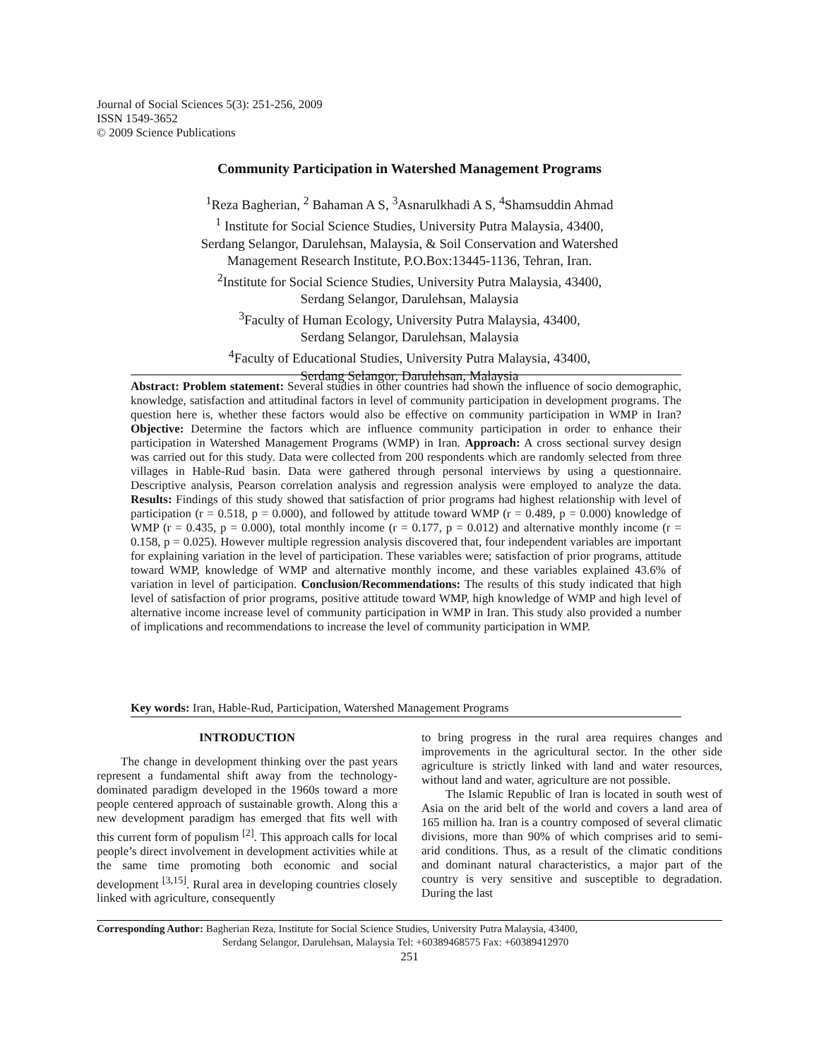Journal of Social Sciences 5(3): 251-256, 2009
ISSN 1549-3652
© 2009 Science Publications
Community Participation in Watershed Management Programs
<sup>1</sup> Reza Bagherian, <sup>2</sup> Bahaman A S, <sup>3</sup>Asnarulkhadi A S, <sup>4</sup>Shamsuddin Ahmad
<sup>1</sup> Institute for Social Science Studies, University Putra Malaysia, 43400,
Serdang Selangor, Darulehsan, Malaysia, & Soil Conservation and Watershed
Management Research Institute, P.O.Box:13445-1136, Tehran, Iran.
<sup>2</sup> Institute for Social Science Studies, University Putra Malaysia, 43400,
Serdang Selangor, Darulehsan, Malaysia
<sup>3</sup> Faculty of Human Ecology, University Putra Malaysia, 43400,
Serdang Selangor, Darulehsan, Malaysia
<sup>4</sup> Faculty of Educational Studies, University Putra Malaysia, 43400,
Serdang Selangor, Darulehsan, Malaysia
Abstract: Problem statement: Several studies in other countries had shown the influence of socio demographic, knowledge, satisfaction and attitudinal factors in level of community participation in development programs. The question here is, whether these factors would also be effective on community participation in WMP in Iran? Objective: Determine the factors which are influence community participation in order to enhance their participation in Watershed Management Programs (WMP) in Iran. Approach: A cross sectional survey design was carried out for this study. Data were collected from 200 respondents which are randomly selected from three villages in Hable-Rud basin. Data were gathered through personal interviews by using a questionnaire. Descriptive analysis, Pearson correlation analysis and regression analysis were employed to analyze the data. Results: Findings of this study showed that satisfaction of prior programs had highest relationship with level of participation (r = 0.518, p = 0.000), and followed by attitude toward WMP (r = 0.489, p = 0.000) knowledge of WMP (r = 0.435, p = 0.000), total monthly income (r = 0.177, p = 0.012) and alternative monthly income (r = 0.158, p = 0.025). However multiple regression analysis discovered that, four independent variables are important for explaining variation in the level of participation. These variables were; satisfaction of prior programs, attitude toward WMP, knowledge of WMP and alternative monthly income, and these variables explained 43.6% of variation in level of participation. Conclusion/Recommendations: The results of this study indicated that high level of satisfaction of prior programs, positive attitude toward WMP, high knowledge of WMP and high level of alternative income increase level of community participation in WMP in Iran. This study also provided a number of implications and recommendations to increase the level of community participation in WMP.
Key words: Iran, Hable-Rud, Participation, Watershed Management Programs
INTRODUCTION
The change in development thinking over the past years represent a fundamental shift away from the technology-dominated paradigm developed in the 1960s toward a more people centered approach of sustainable growth. Along this a new development paradigm has emerged that fits well with this current form of populism <sup>[2]</sup>. This approach calls for local people’s direct involvement in development activities while at the same time promoting both economic and social development <sup>[3,15]</sup>. Rural area in developing countries closely linked with agriculture, consequently
to bring progress in the rural area requires changes and improvements in the agricultural sector. In the other side agriculture is strictly linked with land and water resources, without land and water, agriculture are not possible.
The Islamic Republic of Iran is located in south west of Asia on the arid belt of the world and covers a land area of 165 million ha. Iran is a country composed of several climatic divisions, more than 90% of which comprises arid to semi-arid conditions. Thus, as a result of the climatic conditions and dominant natural characteristics, a major part of the country is very sensitive and susceptible to degradation. During the last
Corresponding Author: Bagherian Reza, Institute for Social Science Studies, University Putra Malaysia, 43400,
Serdang Selangor, Darulehsan, Malaysia Tel: +60389468575 Fax: +60389412970
251